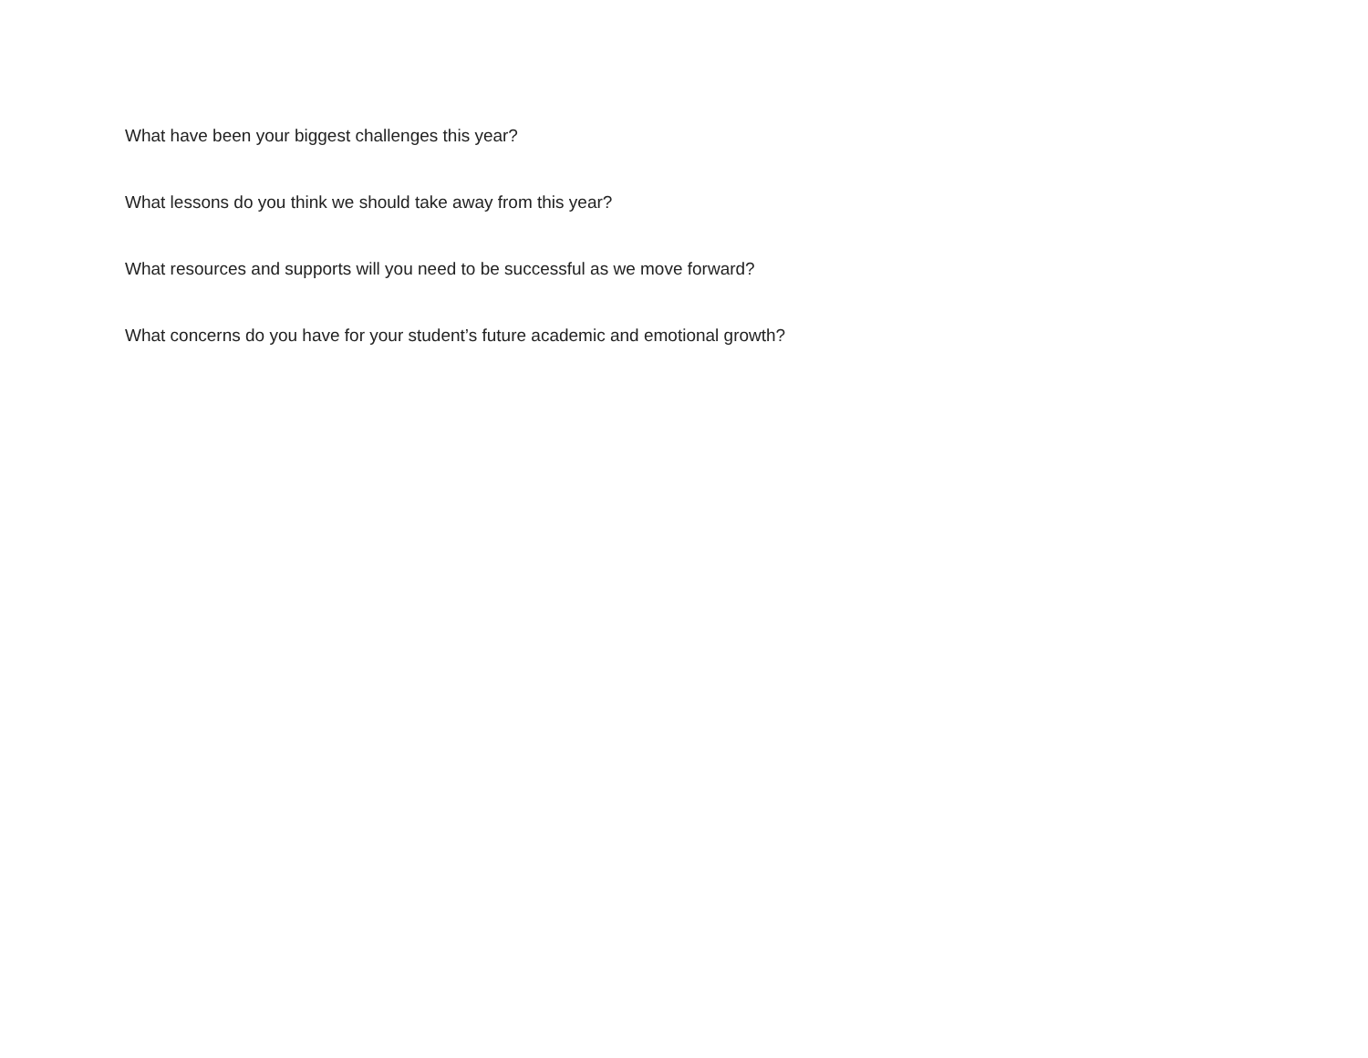What have been your biggest challenges this year?
What lessons do you think we should take away from this year?
What resources and supports will you need to be successful as we move forward?
What concerns do you have for your student’s future academic and emotional growth?